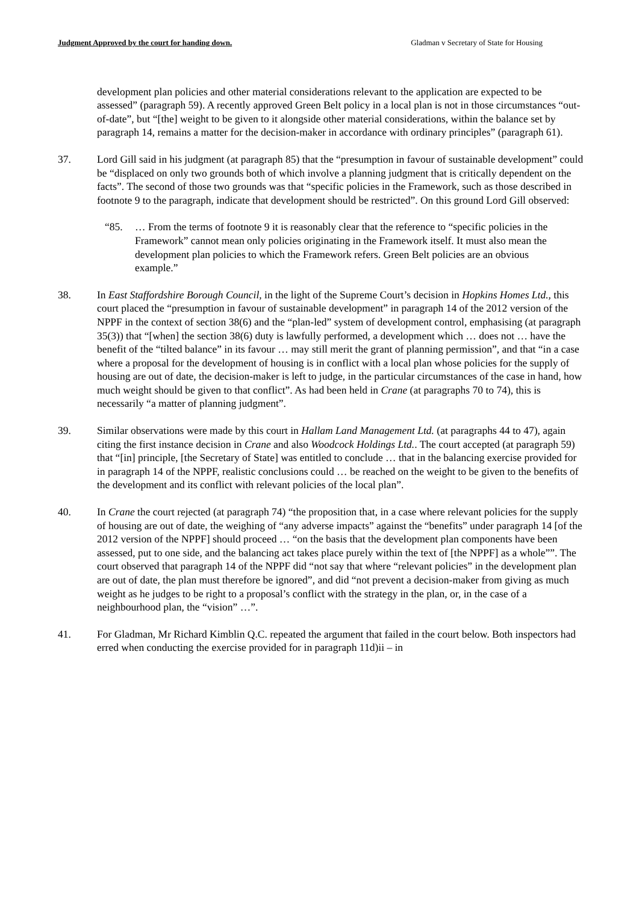Judgment Approved by the court for handing down. Gladman v Secretary of State for Housing
development plan policies and other material considerations relevant to the application are expected to be assessed” (paragraph 59). A recently approved Green Belt policy in a local plan is not in those circumstances “out-of-date”, but “[the] weight to be given to it alongside other material considerations, within the balance set by paragraph 14, remains a matter for the decision-maker in accordance with ordinary principles” (paragraph 61).
37. Lord Gill said in his judgment (at paragraph 85) that the “presumption in favour of sustainable development” could be “displaced on only two grounds both of which involve a planning judgment that is critically dependent on the facts”. The second of those two grounds was that “specific policies in the Framework, such as those described in footnote 9 to the paragraph, indicate that development should be restricted”. On this ground Lord Gill observed:
“85. … From the terms of footnote 9 it is reasonably clear that the reference to “specific policies in the Framework” cannot mean only policies originating in the Framework itself. It must also mean the development plan policies to which the Framework refers. Green Belt policies are an obvious example.”
38. In East Staffordshire Borough Council, in the light of the Supreme Court’s decision in Hopkins Homes Ltd., this court placed the “presumption in favour of sustainable development” in paragraph 14 of the 2012 version of the NPPF in the context of section 38(6) and the “plan-led” system of development control, emphasising (at paragraph 35(3)) that “[when] the section 38(6) duty is lawfully performed, a development which … does not … have the benefit of the “tilted balance” in its favour … may still merit the grant of planning permission”, and that “in a case where a proposal for the development of housing is in conflict with a local plan whose policies for the supply of housing are out of date, the decision-maker is left to judge, in the particular circumstances of the case in hand, how much weight should be given to that conflict”. As had been held in Crane (at paragraphs 70 to 74), this is necessarily “a matter of planning judgment”.
39. Similar observations were made by this court in Hallam Land Management Ltd. (at paragraphs 44 to 47), again citing the first instance decision in Crane and also Woodcock Holdings Ltd.. The court accepted (at paragraph 59) that “[in] principle, [the Secretary of State] was entitled to conclude … that in the balancing exercise provided for in paragraph 14 of the NPPF, realistic conclusions could … be reached on the weight to be given to the benefits of the development and its conflict with relevant policies of the local plan”.
40. In Crane the court rejected (at paragraph 74) “the proposition that, in a case where relevant policies for the supply of housing are out of date, the weighing of “any adverse impacts” against the “benefits” under paragraph 14 [of the 2012 version of the NPPF] should proceed … “on the basis that the development plan components have been assessed, put to one side, and the balancing act takes place purely within the text of [the NPPF] as a whole””. The court observed that paragraph 14 of the NPPF did “not say that where “relevant policies” in the development plan are out of date, the plan must therefore be ignored”, and did “not prevent a decision-maker from giving as much weight as he judges to be right to a proposal’s conflict with the strategy in the plan, or, in the case of a neighbourhood plan, the “vision” …”.
41. For Gladman, Mr Richard Kimblin Q.C. repeated the argument that failed in the court below. Both inspectors had erred when conducting the exercise provided for in paragraph 11d)ii – in